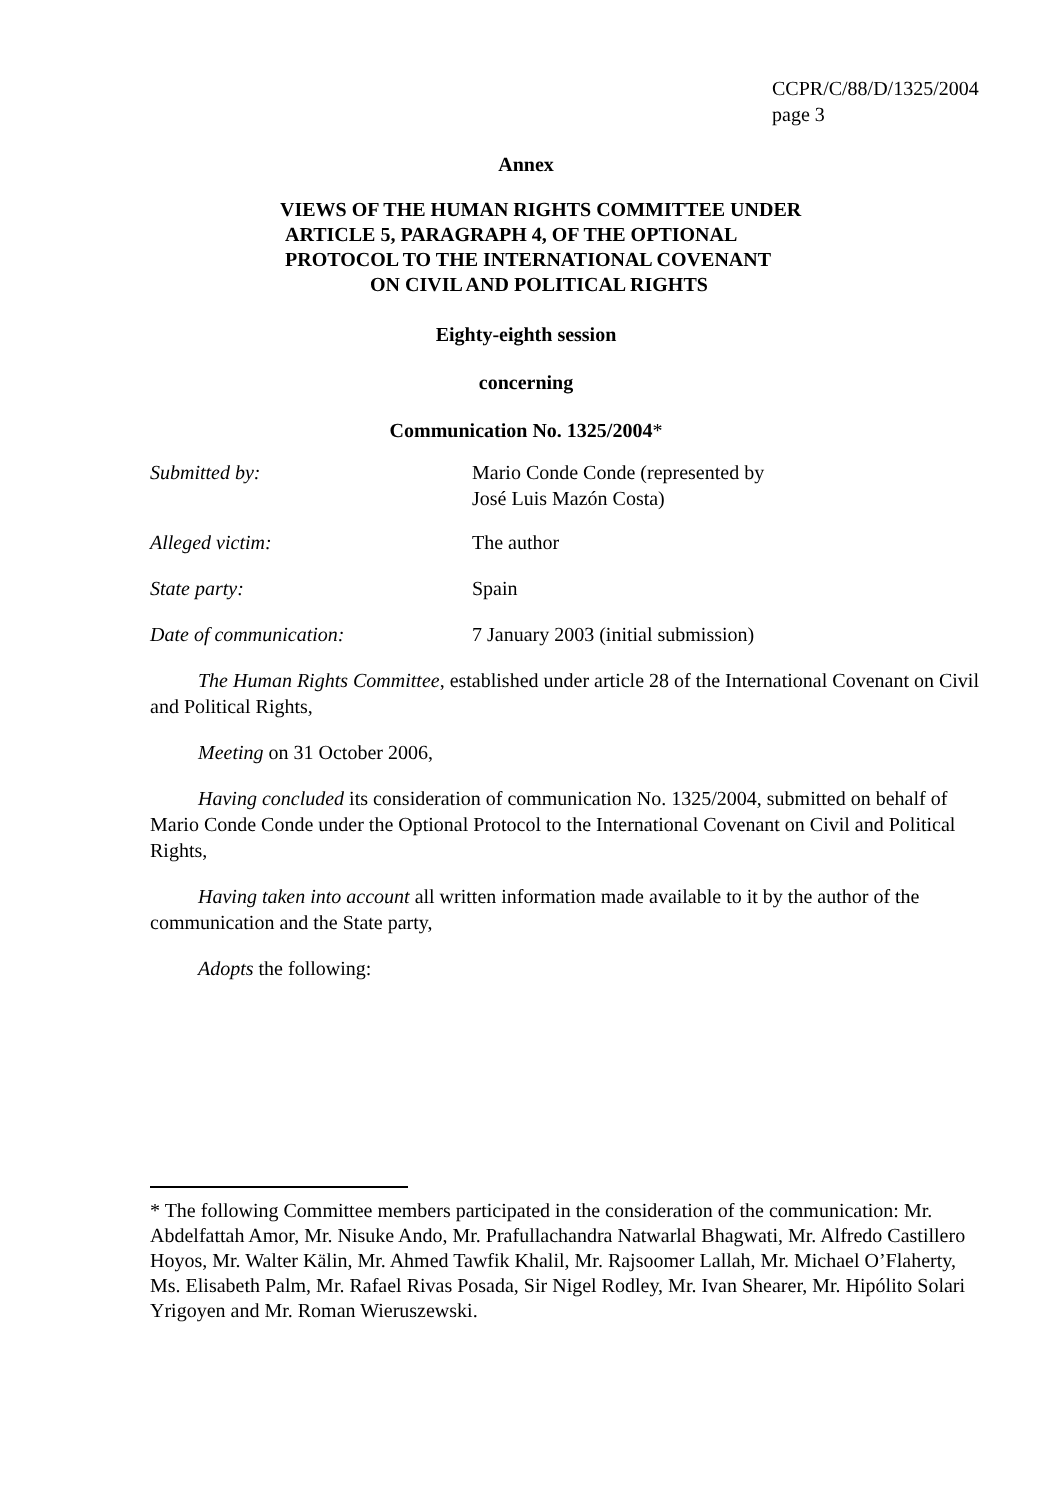CCPR/C/88/D/1325/2004
page 3
Annex
VIEWS OF THE HUMAN RIGHTS COMMITTEE UNDER
ARTICLE 5, PARAGRAPH 4, OF THE OPTIONAL
PROTOCOL TO THE INTERNATIONAL COVENANT
ON CIVIL AND POLITICAL RIGHTS
Eighty-eighth session
concerning
Communication No. 1325/2004*
Submitted by: Mario Conde Conde (represented by
José Luis Mazón Costa)
Alleged victim: The author
State party: Spain
Date of communication: 7 January 2003 (initial submission)
The Human Rights Committee, established under article 28 of the International Covenant on Civil and Political Rights,
Meeting on 31 October 2006,
Having concluded its consideration of communication No. 1325/2004, submitted on behalf of Mario Conde Conde under the Optional Protocol to the International Covenant on Civil and Political Rights,
Having taken into account all written information made available to it by the author of the communication and the State party,
Adopts the following:
* The following Committee members participated in the consideration of the communication: Mr. Abdelfattah Amor, Mr. Nisuke Ando, Mr. Prafullachandra Natwarlal Bhagwati, Mr. Alfredo Castillero Hoyos, Mr. Walter Kälin, Mr. Ahmed Tawfik Khalil, Mr. Rajsoomer Lallah, Mr. Michael O’Flaherty, Ms. Elisabeth Palm, Mr. Rafael Rivas Posada, Sir Nigel Rodley, Mr. Ivan Shearer, Mr. Hipólito Solari Yrigoyen and Mr. Roman Wieruszewski.